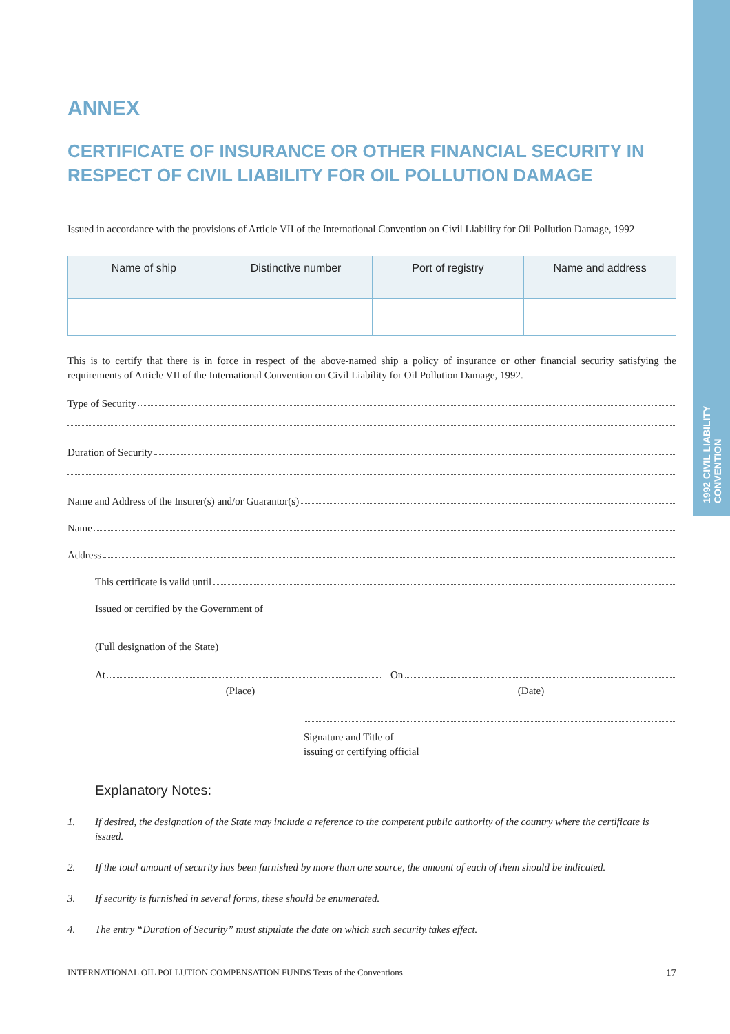1992 CIVIL LIABILITY CONVENTION
ANNEX
CERTIFICATE OF INSURANCE OR OTHER FINANCIAL SECURITY IN RESPECT OF CIVIL LIABILITY FOR OIL POLLUTION DAMAGE
Issued in accordance with the provisions of Article VII of the International Convention on Civil Liability for Oil Pollution Damage, 1992
| Name of ship | Distinctive number | Port of registry | Name and address |
| --- | --- | --- | --- |
This is to certify that there is in force in respect of the above-named ship a policy of insurance or other financial security satisfying the requirements of Article VII of the International Convention on Civil Liability for Oil Pollution Damage, 1992.
Type of Security
Duration of Security
Name and Address of the Insurer(s) and/or Guarantor(s)
Name
Address
This certificate is valid until
Issued or certified by the Government of
(Full designation of the State)
At On
(Place) (Date)
Signature and Title of
issuing or certifying official
Explanatory Notes:
1. If desired, the designation of the State may include a reference to the competent public authority of the country where the certificate is issued.
2. If the total amount of security has been furnished by more than one source, the amount of each of them should be indicated.
3. If security is furnished in several forms, these should be enumerated.
4. The entry “Duration of Security” must stipulate the date on which such security takes effect.
INTERNATIONAL OIL POLLUTION COMPENSATION FUNDS Texts of the Conventions 17